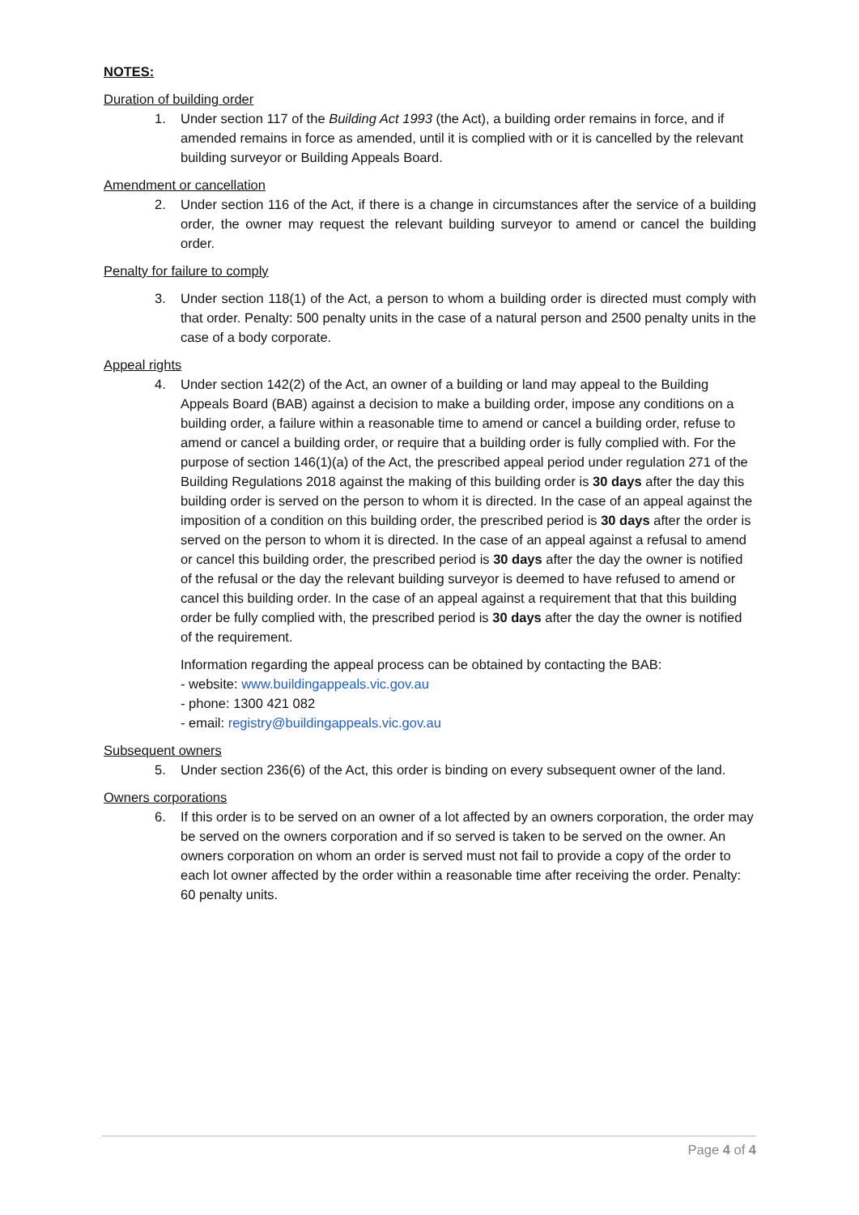NOTES:
Duration of building order
1. Under section 117 of the Building Act 1993 (the Act), a building order remains in force, and if amended remains in force as amended, until it is complied with or it is cancelled by the relevant building surveyor or Building Appeals Board.
Amendment or cancellation
2. Under section 116 of the Act, if there is a change in circumstances after the service of a building order, the owner may request the relevant building surveyor to amend or cancel the building order.
Penalty for failure to comply
3. Under section 118(1) of the Act, a person to whom a building order is directed must comply with that order. Penalty: 500 penalty units in the case of a natural person and 2500 penalty units in the case of a body corporate.
Appeal rights
4. Under section 142(2) of the Act, an owner of a building or land may appeal to the Building Appeals Board (BAB) against a decision to make a building order, impose any conditions on a building order, a failure within a reasonable time to amend or cancel a building order, refuse to amend or cancel a building order, or require that a building order is fully complied with. For the purpose of section 146(1)(a) of the Act, the prescribed appeal period under regulation 271 of the Building Regulations 2018 against the making of this building order is 30 days after the day this building order is served on the person to whom it is directed. In the case of an appeal against the imposition of a condition on this building order, the prescribed period is 30 days after the order is served on the person to whom it is directed. In the case of an appeal against a refusal to amend or cancel this building order, the prescribed period is 30 days after the day the owner is notified of the refusal or the day the relevant building surveyor is deemed to have refused to amend or cancel this building order. In the case of an appeal against a requirement that that this building order be fully complied with, the prescribed period is 30 days after the day the owner is notified of the requirement.
Information regarding the appeal process can be obtained by contacting the BAB:
- website: www.buildingappeals.vic.gov.au
- phone: 1300 421 082
- email: registry@buildingappeals.vic.gov.au
Subsequent owners
5. Under section 236(6) of the Act, this order is binding on every subsequent owner of the land.
Owners corporations
6. If this order is to be served on an owner of a lot affected by an owners corporation, the order may be served on the owners corporation and if so served is taken to be served on the owner. An owners corporation on whom an order is served must not fail to provide a copy of the order to each lot owner affected by the order within a reasonable time after receiving the order. Penalty: 60 penalty units.
Page 4 of 4